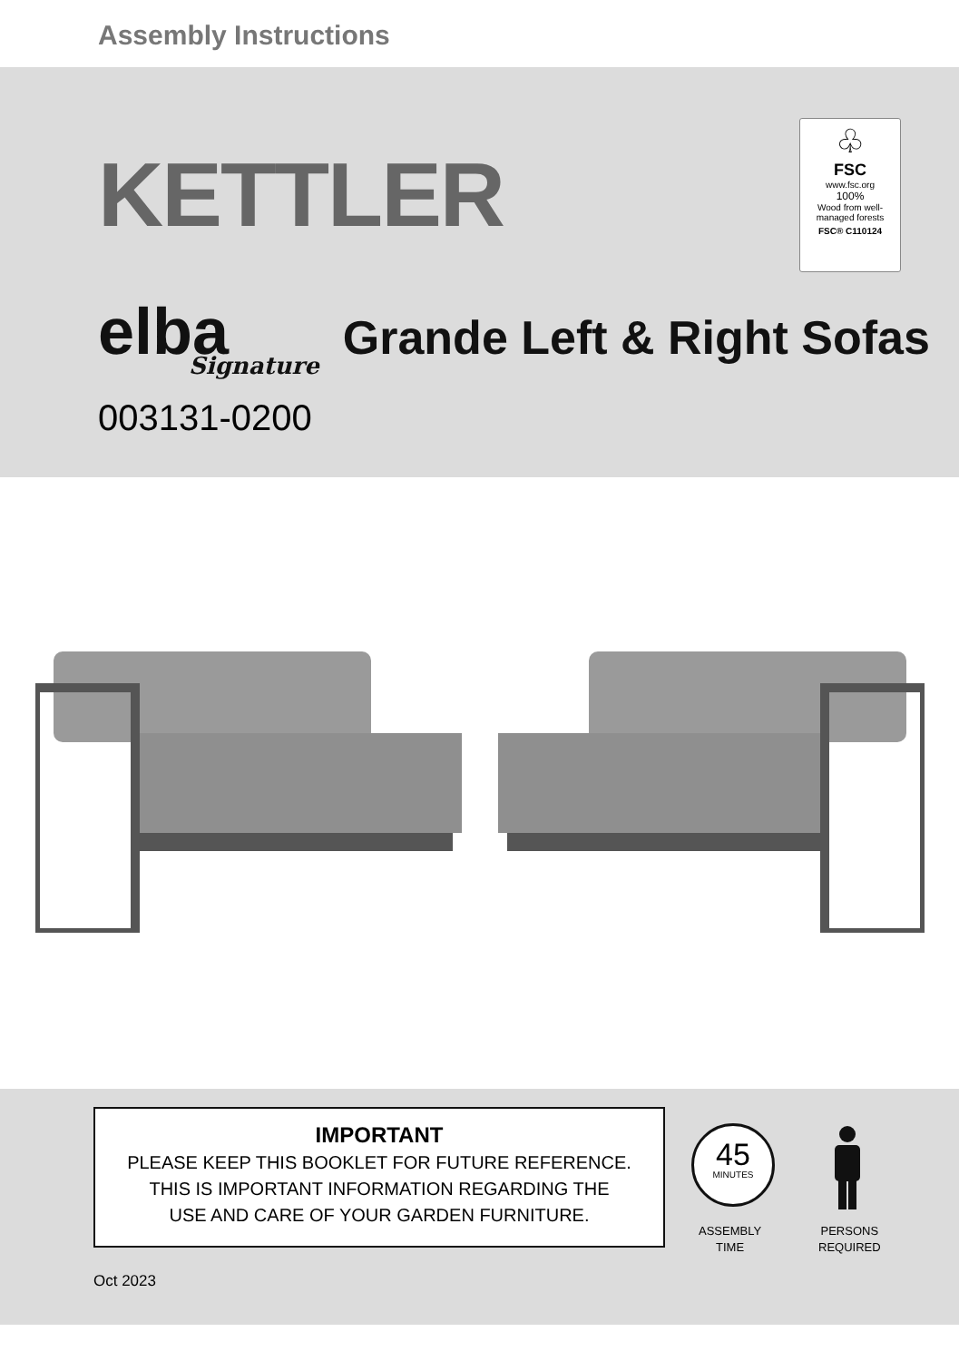Assembly Instructions
KETTLER
♧
FSC
www.fsc.org
100%
Wood from well-managed forests
FSC® C110124
elba
Signature
Grande Left & Right Sofas
003131-0200
IMPORTANT
PLEASE KEEP THIS BOOKLET FOR FUTURE REFERENCE.
THIS IS IMPORTANT INFORMATION REGARDING THE
USE AND CARE OF YOUR GARDEN FURNITURE.
45
MINUTES
ASSEMBLY
TIME
PERSONS
REQUIRED
Oct 2023